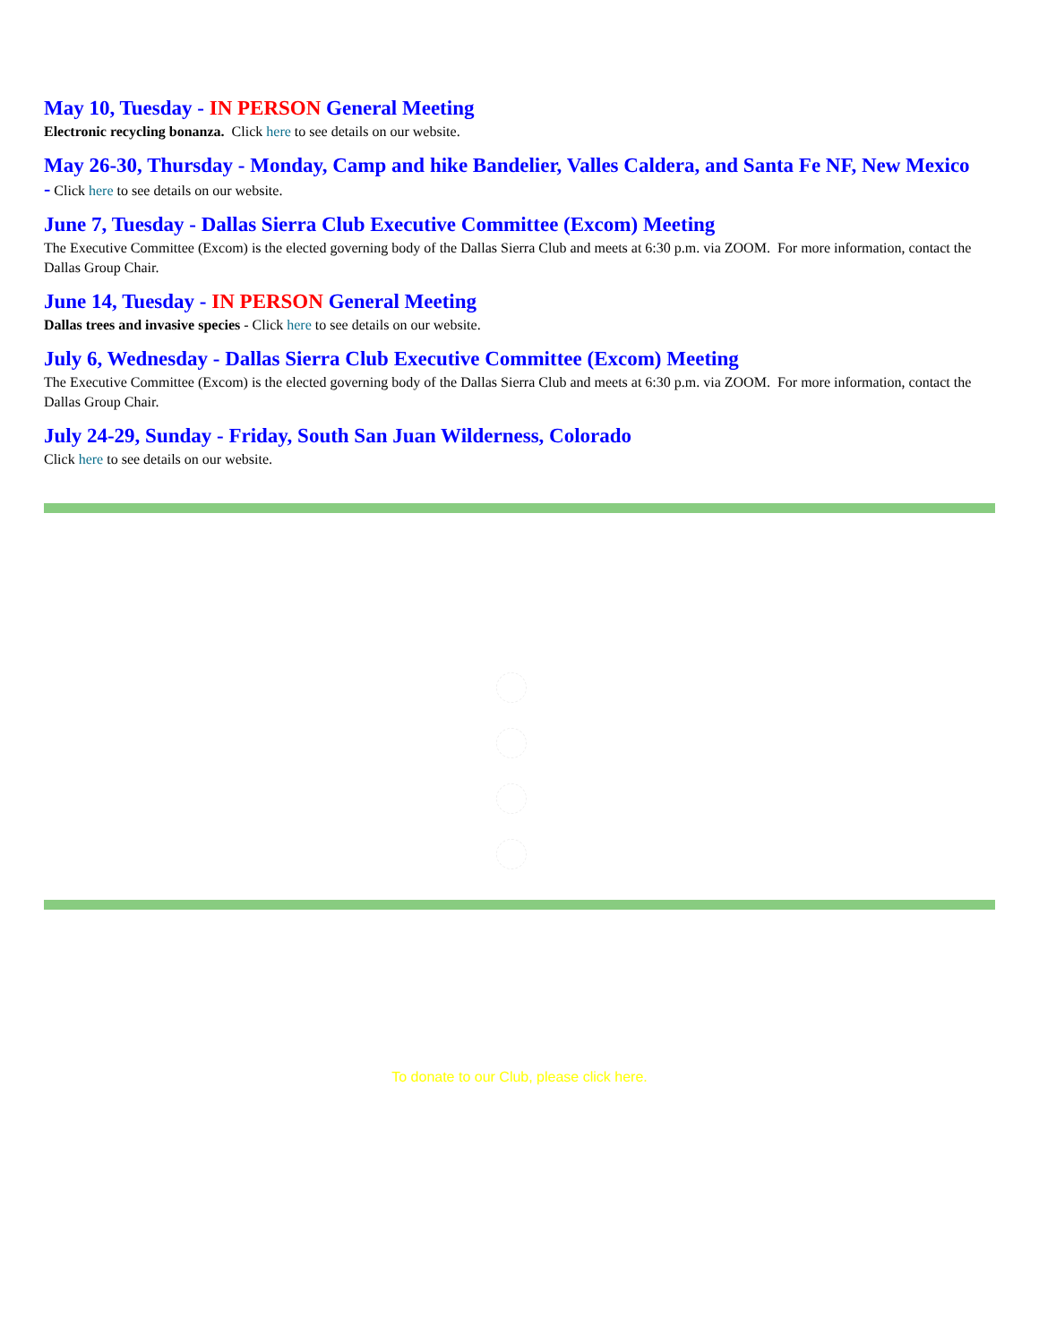May 10, Tuesday - IN PERSON General Meeting
Electronic recycling bonanza. Click here to see details on our website.
May 26-30, Thursday - Monday, Camp and hike Bandelier, Valles Caldera, and Santa Fe NF, New Mexico
- Click here to see details on our website.
June 7, Tuesday - Dallas Sierra Club Executive Committee (Excom) Meeting
The Executive Committee (Excom) is the elected governing body of the Dallas Sierra Club and meets at 6:30 p.m. via ZOOM. For more information, contact the Dallas Group Chair.
June 14, Tuesday - IN PERSON General Meeting
Dallas trees and invasive species - Click here to see details on our website.
July 6, Wednesday - Dallas Sierra Club Executive Committee (Excom) Meeting
The Executive Committee (Excom) is the elected governing body of the Dallas Sierra Club and meets at 6:30 p.m. via ZOOM. For more information, contact the Dallas Group Chair.
July 24-29, Sunday - Friday, South San Juan Wilderness, Colorado
Click here to see details on our website.
To donate to our Club, please click here.